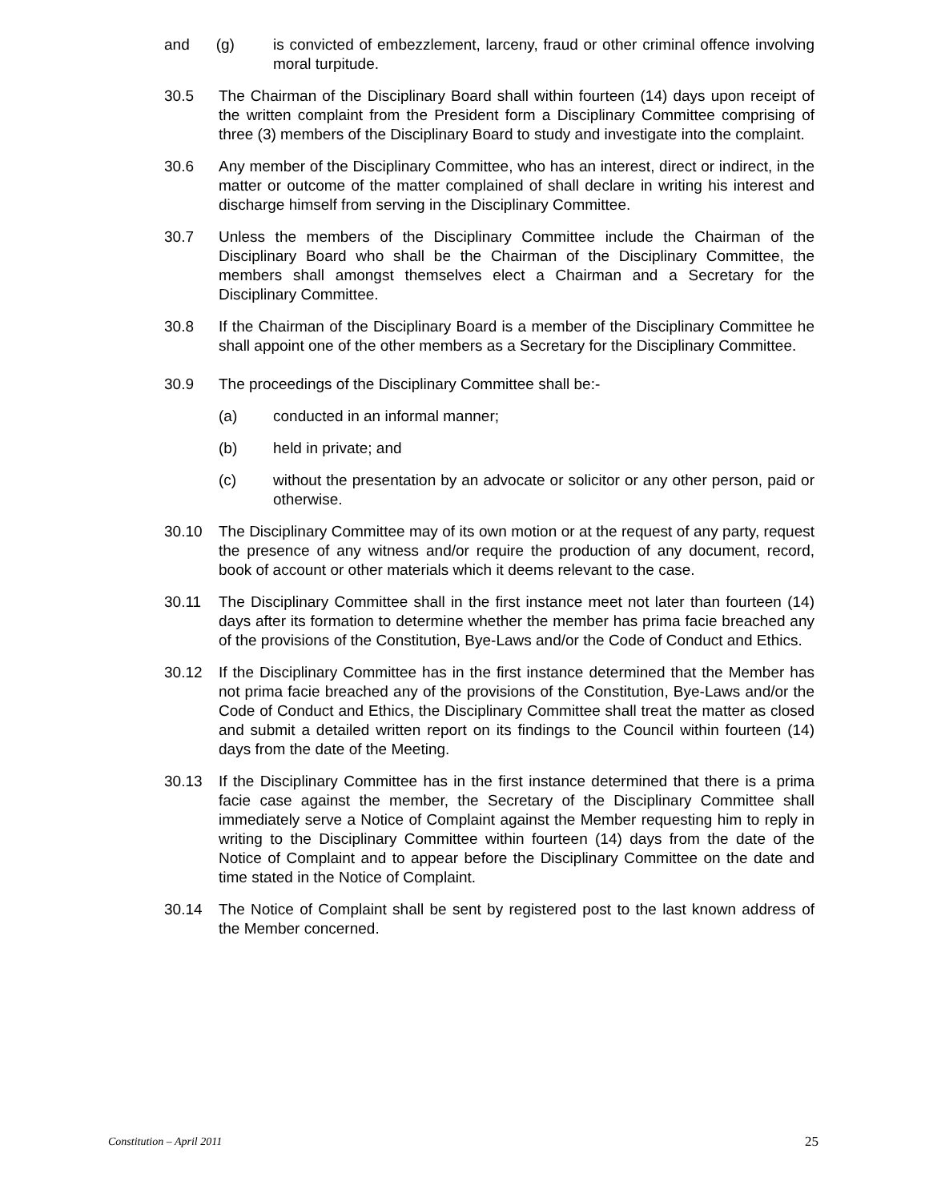and (g) is convicted of embezzlement, larceny, fraud or other criminal offence involving moral turpitude.
30.5 The Chairman of the Disciplinary Board shall within fourteen (14) days upon receipt of the written complaint from the President form a Disciplinary Committee comprising of three (3) members of the Disciplinary Board to study and investigate into the complaint.
30.6 Any member of the Disciplinary Committee, who has an interest, direct or indirect, in the matter or outcome of the matter complained of shall declare in writing his interest and discharge himself from serving in the Disciplinary Committee.
30.7 Unless the members of the Disciplinary Committee include the Chairman of the Disciplinary Board who shall be the Chairman of the Disciplinary Committee, the members shall amongst themselves elect a Chairman and a Secretary for the Disciplinary Committee.
30.8 If the Chairman of the Disciplinary Board is a member of the Disciplinary Committee he shall appoint one of the other members as a Secretary for the Disciplinary Committee.
30.9 The proceedings of the Disciplinary Committee shall be:-
(a) conducted in an informal manner;
(b) held in private; and
(c) without the presentation by an advocate or solicitor or any other person, paid or otherwise.
30.10 The Disciplinary Committee may of its own motion or at the request of any party, request the presence of any witness and/or require the production of any document, record, book of account or other materials which it deems relevant to the case.
30.11 The Disciplinary Committee shall in the first instance meet not later than fourteen (14) days after its formation to determine whether the member has prima facie breached any of the provisions of the Constitution, Bye-Laws and/or the Code of Conduct and Ethics.
30.12 If the Disciplinary Committee has in the first instance determined that the Member has not prima facie breached any of the provisions of the Constitution, Bye-Laws and/or the Code of Conduct and Ethics, the Disciplinary Committee shall treat the matter as closed and submit a detailed written report on its findings to the Council within fourteen (14) days from the date of the Meeting.
30.13 If the Disciplinary Committee has in the first instance determined that there is a prima facie case against the member, the Secretary of the Disciplinary Committee shall immediately serve a Notice of Complaint against the Member requesting him to reply in writing to the Disciplinary Committee within fourteen (14) days from the date of the Notice of Complaint and to appear before the Disciplinary Committee on the date and time stated in the Notice of Complaint.
30.14 The Notice of Complaint shall be sent by registered post to the last known address of the Member concerned.
Constitution – April 2011 25